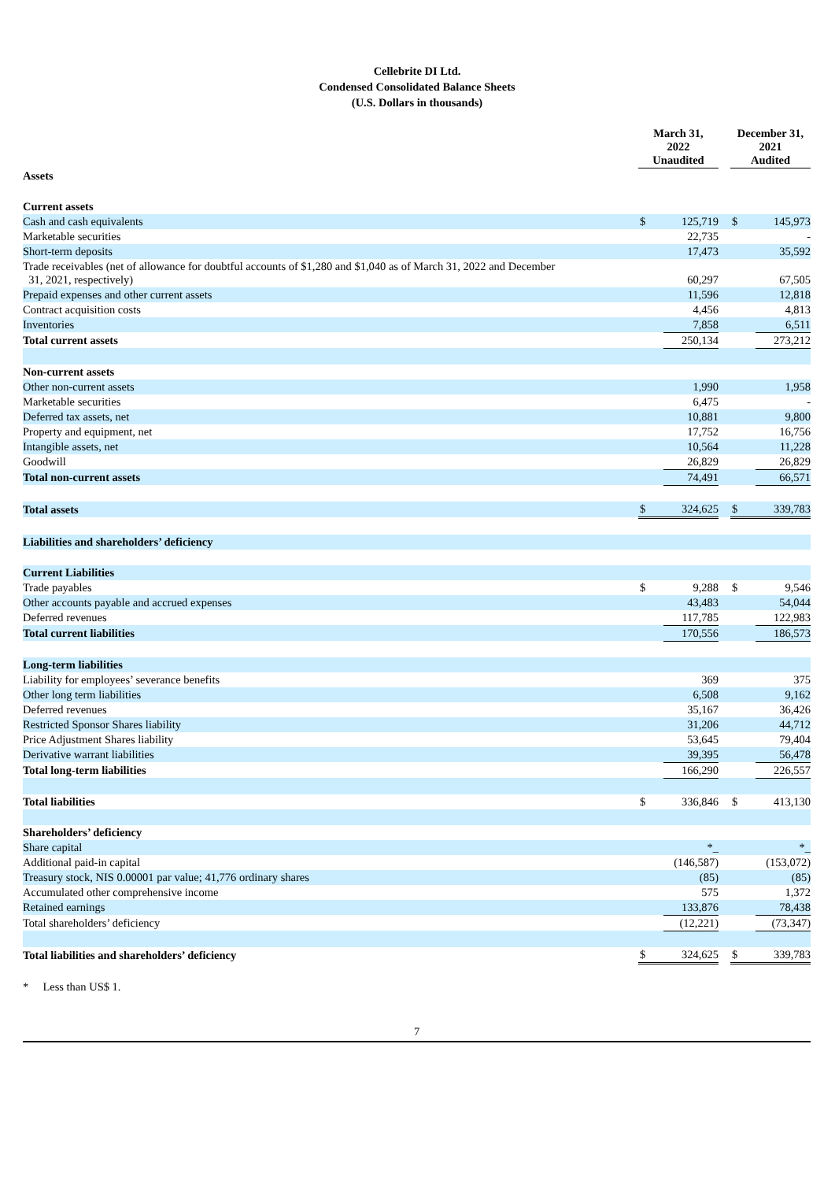Cellebrite DI Ltd.
Condensed Consolidated Balance Sheets
(U.S. Dollars in thousands)
| | March 31, 2022 Unaudited | | | December 31, 2021 Audited | |
| --- | --- | --- | --- | --- | --- |
| Assets | | | | | |
| Current assets | | | | | |
| Cash and cash equivalents | $ | 125,719 | | $ | 145,973 |
| Marketable securities | | 22,735 | | | - |
| Short-term deposits | | 17,473 | | | 35,592 |
| Trade receivables (net of allowance for doubtful accounts of $1,280 and $1,040 as of March 31, 2022 and December 31, 2021, respectively) | | 60,297 | | | 67,505 |
| Prepaid expenses and other current assets | | 11,596 | | | 12,818 |
| Contract acquisition costs | | 4,456 | | | 4,813 |
| Inventories | | 7,858 | | | 6,511 |
| Total current assets | | 250,134 | | | 273,212 |
| Non-current assets | | | | | |
| Other non-current assets | | 1,990 | | | 1,958 |
| Marketable securities | | 6,475 | | | - |
| Deferred tax assets, net | | 10,881 | | | 9,800 |
| Property and equipment, net | | 17,752 | | | 16,756 |
| Intangible assets, net | | 10,564 | | | 11,228 |
| Goodwill | | 26,829 | | | 26,829 |
| Total non-current assets | | 74,491 | | | 66,571 |
| Total assets | $ | 324,625 | | $ | 339,783 |
| Liabilities and shareholders’ deficiency | | | | | |
| Current Liabilities | | | | | |
| Trade payables | $ | 9,288 | | $ | 9,546 |
| Other accounts payable and accrued expenses | | 43,483 | | | 54,044 |
| Deferred revenues | | 117,785 | | | 122,983 |
| Total current liabilities | | 170,556 | | | 186,573 |
| Long-term liabilities | | | | | |
| Liability for employees’ severance benefits | | 369 | | | 375 |
| Other long term liabilities | | 6,508 | | | 9,162 |
| Deferred revenues | | 35,167 | | | 36,426 |
| Restricted Sponsor Shares liability | | 31,206 | | | 44,712 |
| Price Adjustment Shares liability | | 53,645 | | | 79,404 |
| Derivative warrant liabilities | | 39,395 | | | 56,478 |
| Total long-term liabilities | | 166,290 | | | 226,557 |
| Total liabilities | $ | 336,846 | | $ | 413,130 |
| Shareholders’ deficiency | | | | | |
| Share capital | | *_ | | | *_ |
| Additional paid-in capital | | (146,587) | | | (153,072) |
| Treasury stock, NIS 0.00001 par value; 41,776 ordinary shares | | (85) | | | (85) |
| Accumulated other comprehensive income | | 575 | | | 1,372 |
| Retained earnings | | 133,876 | | | 78,438 |
| Total shareholders’ deficiency | | (12,221) | | | (73,347) |
| Total liabilities and shareholders’ deficiency | $ | 324,625 | | $ | 339,783 |
* Less than US$ 1.
7